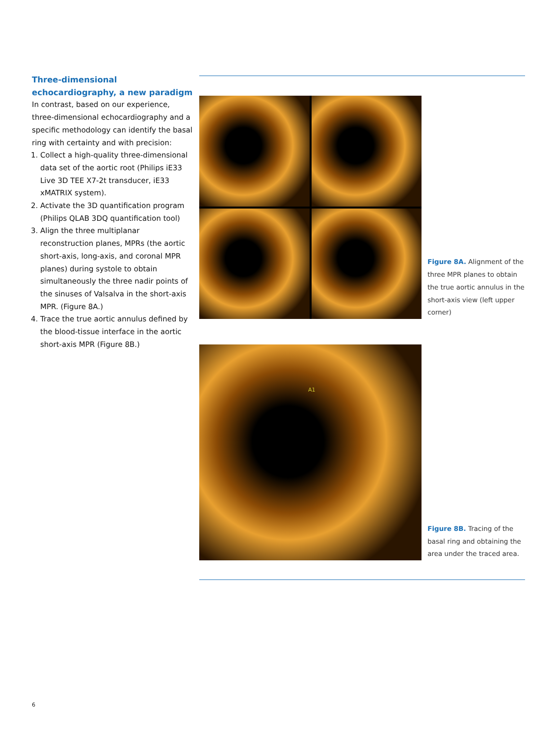Three-dimensional echocardiography, a new paradigm
In contrast, based on our experience, three-dimensional echocardiography and a specific methodology can identify the basal ring with certainty and with precision:
1. Collect a high-quality three-dimensional data set of the aortic root (Philips iE33 Live 3D TEE X7-2t transducer, iE33 xMATRIX system).
2. Activate the 3D quantification program (Philips QLAB 3DQ quantification tool)
3. Align the three multiplanar reconstruction planes, MPRs (the aortic short-axis, long-axis, and coronal MPR planes) during systole to obtain simultaneously the three nadir points of the sinuses of Valsalva in the short-axis MPR. (Figure 8A.)
4. Trace the true aortic annulus defined by the blood-tissue interface in the aortic short-axis MPR (Figure 8B.)
Figure 8A. Alignment of the three MPR planes to obtain the true aortic annulus in the short-axis view (left upper corner)
A1
Figure 8B. Tracing of the basal ring and obtaining the area under the traced area.
6